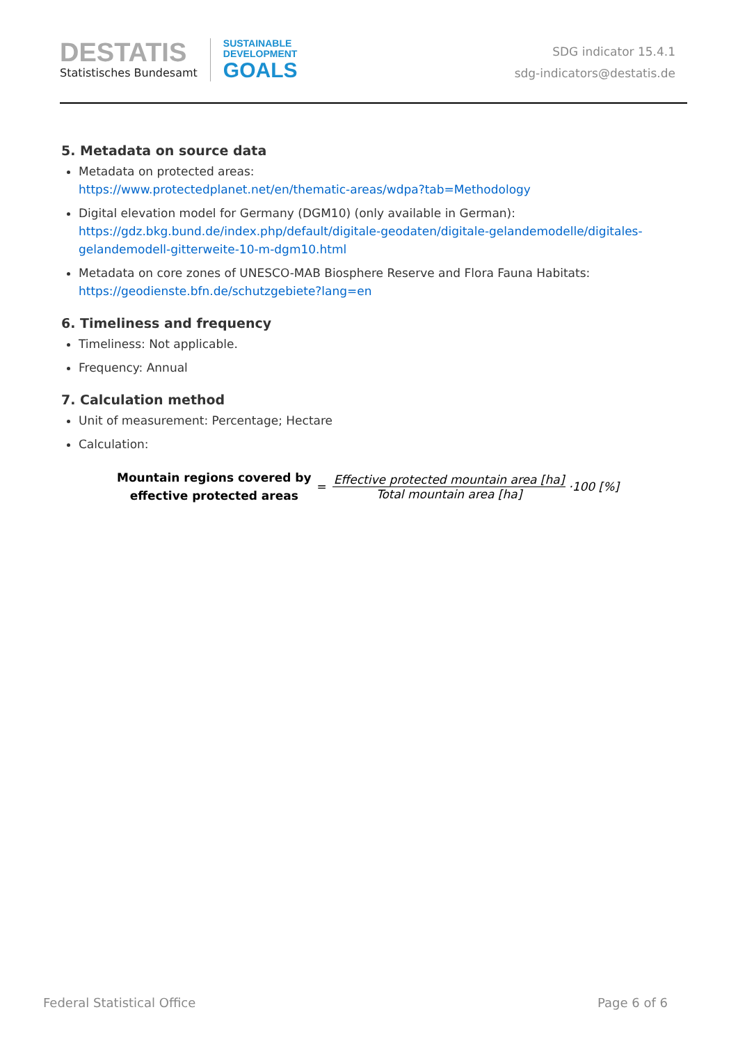DESTATIS
Statistisches Bundesamt
SUSTAINABLE
DEVELOPMENT
GOALS
SDG indicator 15.4.1
sdg-indicators@destatis.de
5. Metadata on source data
Metadata on protected areas:
https://www.protectedplanet.net/en/thematic-areas/wdpa?tab=Methodology
Digital elevation model for Germany (DGM10) (only available in German):
https://gdz.bkg.bund.de/index.php/default/digitale-geodaten/digitale-gelandemodelle/digitales-gelandemodell-gitterweite-10-m-dgm10.html
Metadata on core zones of UNESCO-MAB Biosphere Reserve and Flora Fauna Habitats:
https://geodienste.bfn.de/schutzgebiete?lang=en
6. Timeliness and frequency
Timeliness: Not applicable.
Frequency: Annual
7. Calculation method
Unit of measurement: Percentage; Hectare
Calculation:
Mountain regions covered by
effective protected areas
=
Effective protected mountain area [ha]
Total mountain area [ha]
·100 [%]
Federal Statistical Office Page 6 of 6